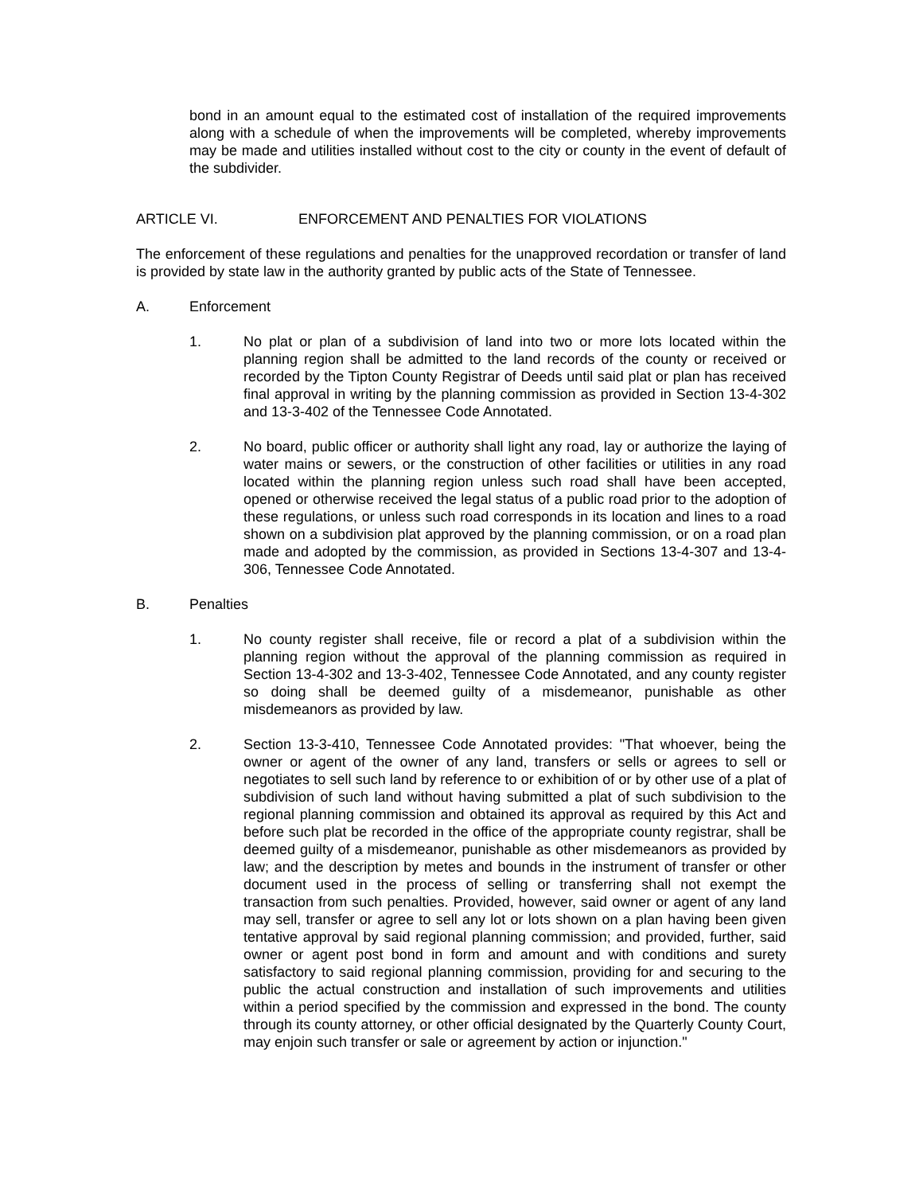bond in an amount equal to the estimated cost of installation of the required improvements along with a schedule of when the improvements will be completed, whereby improvements may be made and utilities installed without cost to the city or county in the event of default of the subdivider.
ARTICLE VI. ENFORCEMENT AND PENALTIES FOR VIOLATIONS
The enforcement of these regulations and penalties for the unapproved recordation or transfer of land is provided by state law in the authority granted by public acts of the State of Tennessee.
A. Enforcement
1. No plat or plan of a subdivision of land into two or more lots located within the planning region shall be admitted to the land records of the county or received or recorded by the Tipton County Registrar of Deeds until said plat or plan has received final approval in writing by the planning commission as provided in Section 13-4-302 and 13-3-402 of the Tennessee Code Annotated.
2. No board, public officer or authority shall light any road, lay or authorize the laying of water mains or sewers, or the construction of other facilities or utilities in any road located within the planning region unless such road shall have been accepted, opened or otherwise received the legal status of a public road prior to the adoption of these regulations, or unless such road corresponds in its location and lines to a road shown on a subdivision plat approved by the planning commission, or on a road plan made and adopted by the commission, as provided in Sections 13-4-307 and 13-4-306, Tennessee Code Annotated.
B. Penalties
1. No county register shall receive, file or record a plat of a subdivision within the planning region without the approval of the planning commission as required in Section 13-4-302 and 13-3-402, Tennessee Code Annotated, and any county register so doing shall be deemed guilty of a misdemeanor, punishable as other misdemeanors as provided by law.
2. Section 13-3-410, Tennessee Code Annotated provides: "That whoever, being the owner or agent of the owner of any land, transfers or sells or agrees to sell or negotiates to sell such land by reference to or exhibition of or by other use of a plat of subdivision of such land without having submitted a plat of such subdivision to the regional planning commission and obtained its approval as required by this Act and before such plat be recorded in the office of the appropriate county registrar, shall be deemed guilty of a misdemeanor, punishable as other misdemeanors as provided by law; and the description by metes and bounds in the instrument of transfer or other document used in the process of selling or transferring shall not exempt the transaction from such penalties. Provided, however, said owner or agent of any land may sell, transfer or agree to sell any lot or lots shown on a plan having been given tentative approval by said regional planning commission; and provided, further, said owner or agent post bond in form and amount and with conditions and surety satisfactory to said regional planning commission, providing for and securing to the public the actual construction and installation of such improvements and utilities within a period specified by the commission and expressed in the bond. The county through its county attorney, or other official designated by the Quarterly County Court, may enjoin such transfer or sale or agreement by action or injunction."